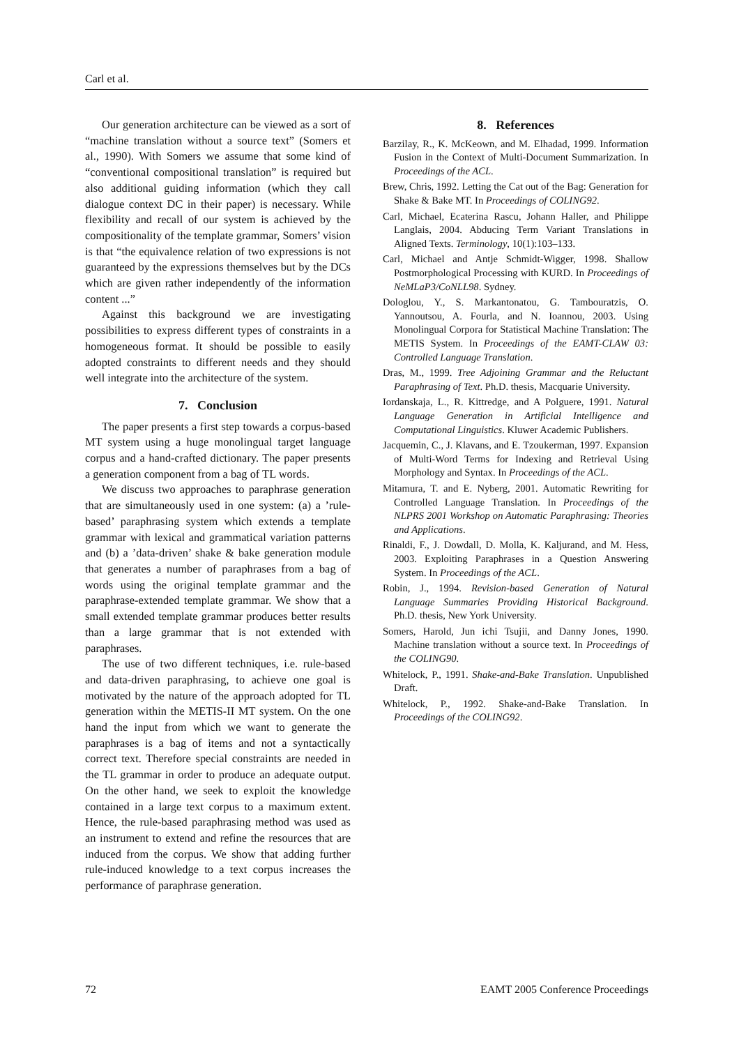Carl et al.
Our generation architecture can be viewed as a sort of “machine translation without a source text” (Somers et al., 1990). With Somers we assume that some kind of “conventional compositional translation” is required but also additional guiding information (which they call dialogue context DC in their paper) is necessary. While flexibility and recall of our system is achieved by the compositionality of the template grammar, Somers’ vision is that “the equivalence relation of two expressions is not guaranteed by the expressions themselves but by the DCs which are given rather independently of the information content ...”
Against this background we are investigating possibilities to express different types of constraints in a homogeneous format. It should be possible to easily adopted constraints to different needs and they should well integrate into the architecture of the system.
7. Conclusion
The paper presents a first step towards a corpus-based MT system using a huge monolingual target language corpus and a hand-crafted dictionary. The paper presents a generation component from a bag of TL words.
We discuss two approaches to paraphrase generation that are simultaneously used in one system: (a) a ’rule-based’ paraphrasing system which extends a template grammar with lexical and grammatical variation patterns and (b) a ’data-driven’ shake & bake generation module that generates a number of paraphrases from a bag of words using the original template grammar and the paraphrase-extended template grammar. We show that a small extended template grammar produces better results than a large grammar that is not extended with paraphrases.
The use of two different techniques, i.e. rule-based and data-driven paraphrasing, to achieve one goal is motivated by the nature of the approach adopted for TL generation within the METIS-II MT system. On the one hand the input from which we want to generate the paraphrases is a bag of items and not a syntactically correct text. Therefore special constraints are needed in the TL grammar in order to produce an adequate output. On the other hand, we seek to exploit the knowledge contained in a large text corpus to a maximum extent. Hence, the rule-based paraphrasing method was used as an instrument to extend and refine the resources that are induced from the corpus. We show that adding further rule-induced knowledge to a text corpus increases the performance of paraphrase generation.
8. References
Barzilay, R., K. McKeown, and M. Elhadad, 1999. Information Fusion in the Context of Multi-Document Summarization. In Proceedings of the ACL.
Brew, Chris, 1992. Letting the Cat out of the Bag: Generation for Shake & Bake MT. In Proceedings of COLING92.
Carl, Michael, Ecaterina Rascu, Johann Haller, and Philippe Langlais, 2004. Abducing Term Variant Translations in Aligned Texts. Terminology, 10(1):103–133.
Carl, Michael and Antje Schmidt-Wigger, 1998. Shallow Postmorphological Processing with KURD. In Proceedings of NeMLaP3/CoNLL98. Sydney.
Dologlou, Y., S. Markantonatou, G. Tambouratzis, O. Yannoutsou, A. Fourla, and N. Ioannou, 2003. Using Monolingual Corpora for Statistical Machine Translation: The METIS System. In Proceedings of the EAMT-CLAW 03: Controlled Language Translation.
Dras, M., 1999. Tree Adjoining Grammar and the Reluctant Paraphrasing of Text. Ph.D. thesis, Macquarie University.
Iordanskaja, L., R. Kittredge, and A Polguere, 1991. Natural Language Generation in Artificial Intelligence and Computational Linguistics. Kluwer Academic Publishers.
Jacquemin, C., J. Klavans, and E. Tzoukerman, 1997. Expansion of Multi-Word Terms for Indexing and Retrieval Using Morphology and Syntax. In Proceedings of the ACL.
Mitamura, T. and E. Nyberg, 2001. Automatic Rewriting for Controlled Language Translation. In Proceedings of the NLPRS 2001 Workshop on Automatic Paraphrasing: Theories and Applications.
Rinaldi, F., J. Dowdall, D. Molla, K. Kaljurand, and M. Hess, 2003. Exploiting Paraphrases in a Question Answering System. In Proceedings of the ACL.
Robin, J., 1994. Revision-based Generation of Natural Language Summaries Providing Historical Background. Ph.D. thesis, New York University.
Somers, Harold, Jun ichi Tsujii, and Danny Jones, 1990. Machine translation without a source text. In Proceedings of the COLING90.
Whitelock, P., 1991. Shake-and-Bake Translation. Unpublished Draft.
Whitelock, P., 1992. Shake-and-Bake Translation. In Proceedings of the COLING92.
72 EAMT 2005 Conference Proceedings